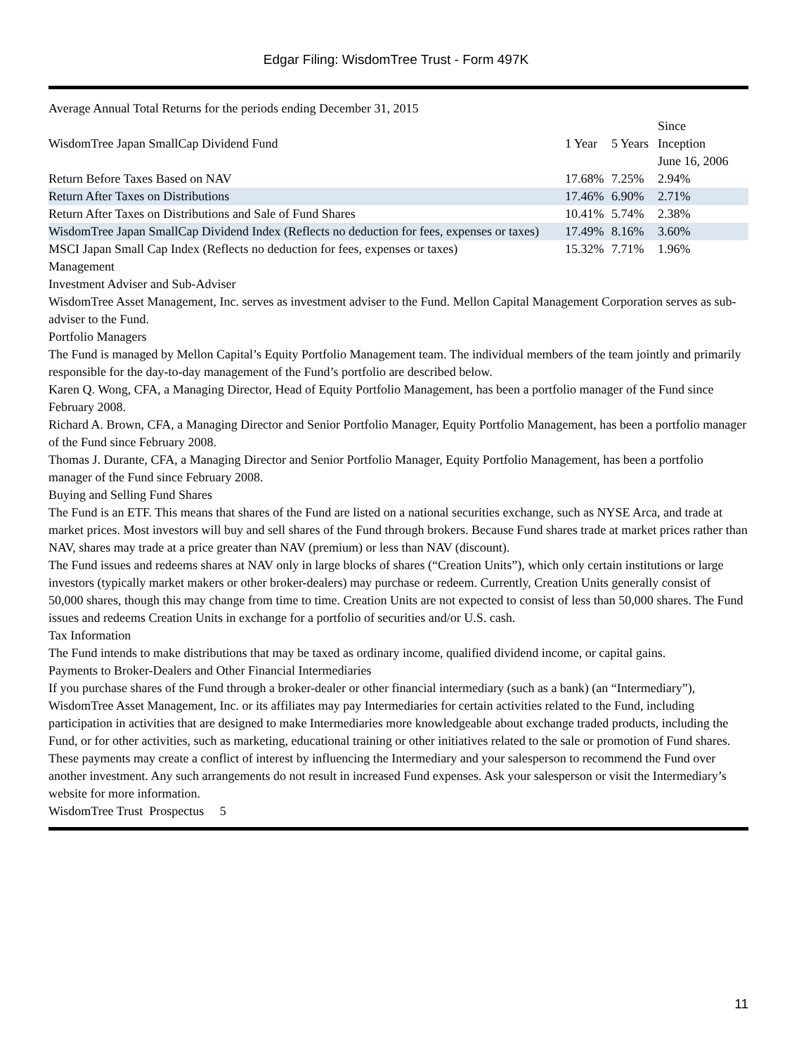Edgar Filing: WisdomTree Trust - Form 497K
Average Annual Total Returns for the periods ending December 31, 2015
| WisdomTree Japan SmallCap Dividend Fund | 1 Year | 5 Years | Since Inception June 16, 2006 |
| Return Before Taxes Based on NAV | 17.68% | 7.25% | 2.94% |
| Return After Taxes on Distributions | 17.46% | 6.90% | 2.71% |
| Return After Taxes on Distributions and Sale of Fund Shares | 10.41% | 5.74% | 2.38% |
| WisdomTree Japan SmallCap Dividend Index (Reflects no deduction for fees, expenses or taxes) | 17.49% | 8.16% | 3.60% |
| MSCI Japan Small Cap Index (Reflects no deduction for fees, expenses or taxes) | 15.32% | 7.71% | 1.96% |
Management
Investment Adviser and Sub-Adviser
WisdomTree Asset Management, Inc. serves as investment adviser to the Fund. Mellon Capital Management Corporation serves as sub-adviser to the Fund.
Portfolio Managers
The Fund is managed by Mellon Capital’s Equity Portfolio Management team. The individual members of the team jointly and primarily responsible for the day-to-day management of the Fund’s portfolio are described below.
Karen Q. Wong, CFA, a Managing Director, Head of Equity Portfolio Management, has been a portfolio manager of the Fund since February 2008.
Richard A. Brown, CFA, a Managing Director and Senior Portfolio Manager, Equity Portfolio Management, has been a portfolio manager of the Fund since February 2008.
Thomas J. Durante, CFA, a Managing Director and Senior Portfolio Manager, Equity Portfolio Management, has been a portfolio manager of the Fund since February 2008.
Buying and Selling Fund Shares
The Fund is an ETF. This means that shares of the Fund are listed on a national securities exchange, such as NYSE Arca, and trade at market prices. Most investors will buy and sell shares of the Fund through brokers. Because Fund shares trade at market prices rather than NAV, shares may trade at a price greater than NAV (premium) or less than NAV (discount).
The Fund issues and redeems shares at NAV only in large blocks of shares (“Creation Units”), which only certain institutions or large investors (typically market makers or other broker-dealers) may purchase or redeem. Currently, Creation Units generally consist of 50,000 shares, though this may change from time to time. Creation Units are not expected to consist of less than 50,000 shares. The Fund issues and redeems Creation Units in exchange for a portfolio of securities and/or U.S. cash.
Tax Information
The Fund intends to make distributions that may be taxed as ordinary income, qualified dividend income, or capital gains.
Payments to Broker-Dealers and Other Financial Intermediaries
If you purchase shares of the Fund through a broker-dealer or other financial intermediary (such as a bank) (an “Intermediary”), WisdomTree Asset Management, Inc. or its affiliates may pay Intermediaries for certain activities related to the Fund, including participation in activities that are designed to make Intermediaries more knowledgeable about exchange traded products, including the Fund, or for other activities, such as marketing, educational training or other initiatives related to the sale or promotion of Fund shares. These payments may create a conflict of interest by influencing the Intermediary and your salesperson to recommend the Fund over another investment. Any such arrangements do not result in increased Fund expenses. Ask your salesperson or visit the Intermediary’s website for more information.
WisdomTree Trust Prospectus 5
11